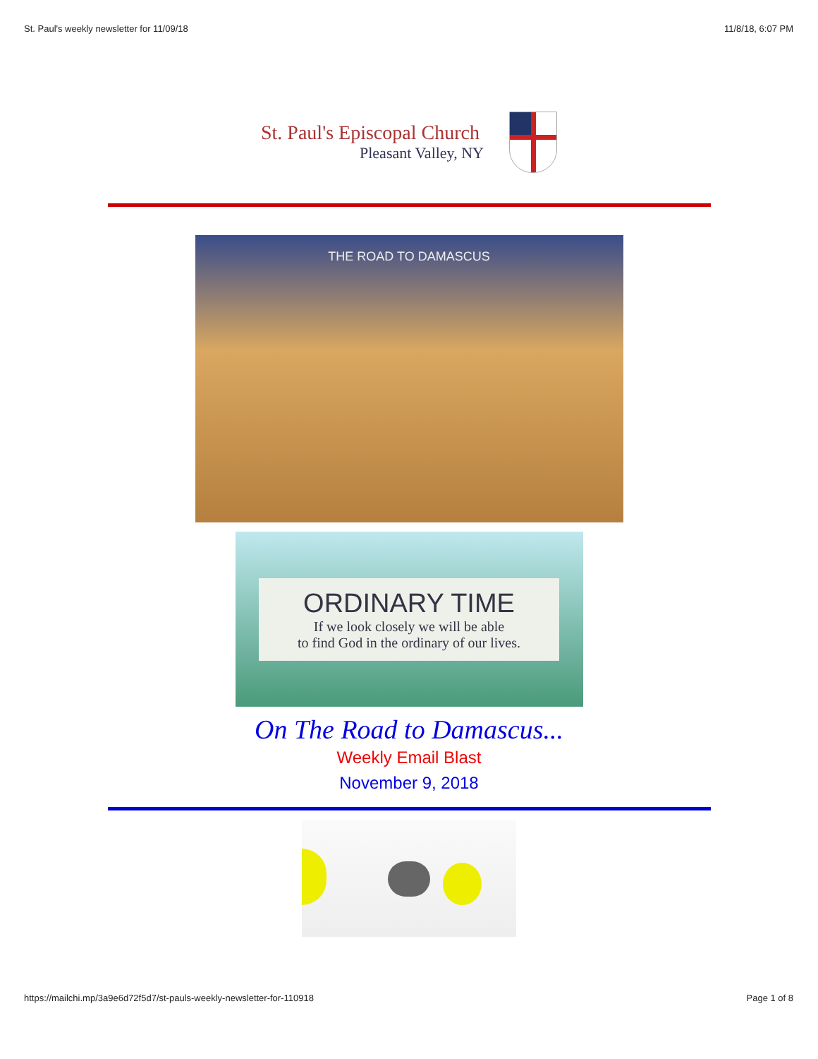St. Paul's weekly newsletter for 11/09/18 11/8/18, 6:07 PM
St. Paul's Episcopal Church
Pleasant Valley, NY
THE ROAD TO DAMASCUS
ORDINARY TIME
If we look closely we will be able
to find God in the ordinary of our lives.
On The Road to Damascus...
Weekly Email Blast
November 9, 2018
https://mailchi.mp/3a9e6d72f5d7/st-pauls-weekly-newsletter-for-110918 Page 1 of 8